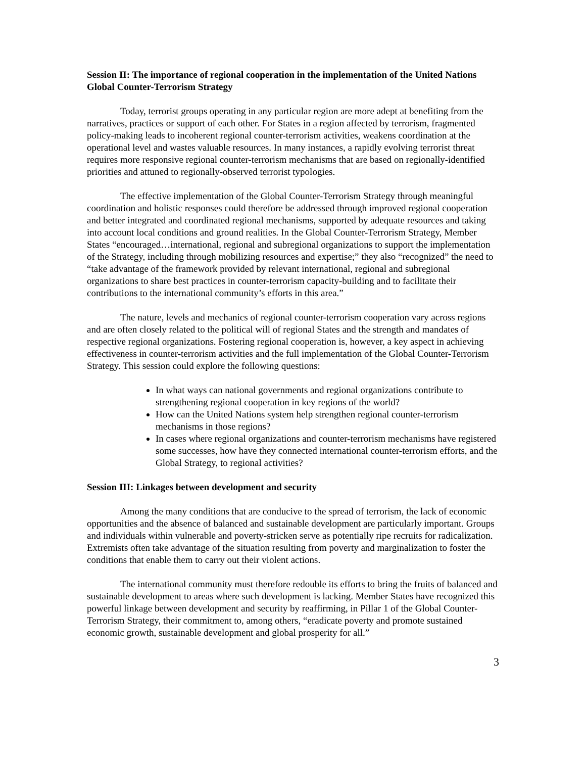Session II: The importance of regional cooperation in the implementation of the United Nations Global Counter-Terrorism Strategy
Today, terrorist groups operating in any particular region are more adept at benefiting from the narratives, practices or support of each other. For States in a region affected by terrorism, fragmented policy-making leads to incoherent regional counter-terrorism activities, weakens coordination at the operational level and wastes valuable resources. In many instances, a rapidly evolving terrorist threat requires more responsive regional counter-terrorism mechanisms that are based on regionally-identified priorities and attuned to regionally-observed terrorist typologies.
The effective implementation of the Global Counter-Terrorism Strategy through meaningful coordination and holistic responses could therefore be addressed through improved regional cooperation and better integrated and coordinated regional mechanisms, supported by adequate resources and taking into account local conditions and ground realities. In the Global Counter-Terrorism Strategy, Member States “encouraged…international, regional and subregional organizations to support the implementation of the Strategy, including through mobilizing resources and expertise;” they also “recognized” the need to “take advantage of the framework provided by relevant international, regional and subregional organizations to share best practices in counter-terrorism capacity-building and to facilitate their contributions to the international community’s efforts in this area.”
The nature, levels and mechanics of regional counter-terrorism cooperation vary across regions and are often closely related to the political will of regional States and the strength and mandates of respective regional organizations. Fostering regional cooperation is, however, a key aspect in achieving effectiveness in counter-terrorism activities and the full implementation of the Global Counter-Terrorism Strategy. This session could explore the following questions:
In what ways can national governments and regional organizations contribute to strengthening regional cooperation in key regions of the world?
How can the United Nations system help strengthen regional counter-terrorism mechanisms in those regions?
In cases where regional organizations and counter-terrorism mechanisms have registered some successes, how have they connected international counter-terrorism efforts, and the Global Strategy, to regional activities?
Session III: Linkages between development and security
Among the many conditions that are conducive to the spread of terrorism, the lack of economic opportunities and the absence of balanced and sustainable development are particularly important. Groups and individuals within vulnerable and poverty-stricken serve as potentially ripe recruits for radicalization. Extremists often take advantage of the situation resulting from poverty and marginalization to foster the conditions that enable them to carry out their violent actions.
The international community must therefore redouble its efforts to bring the fruits of balanced and sustainable development to areas where such development is lacking. Member States have recognized this powerful linkage between development and security by reaffirming, in Pillar 1 of the Global Counter-Terrorism Strategy, their commitment to, among others, “eradicate poverty and promote sustained economic growth, sustainable development and global prosperity for all.”
3